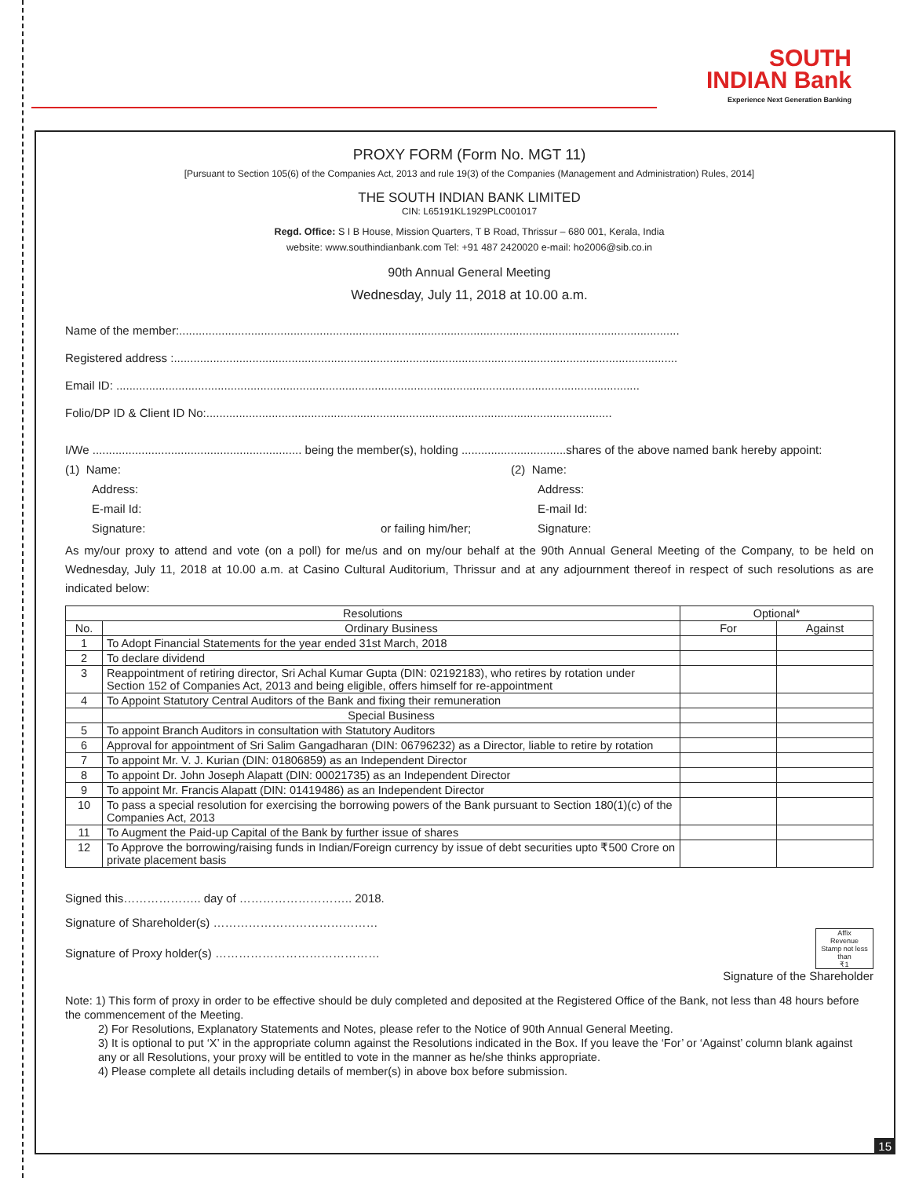SOUTH
INDIAN Bank
Experience Next Generation Banking
PROXY FORM (Form No. MGT 11)
[Pursuant to Section 105(6) of the Companies Act, 2013 and rule 19(3) of the Companies (Management and Administration) Rules, 2014]
THE SOUTH INDIAN BANK LIMITED
CIN: L65191KL1929PLC001017
Regd. Office: S I B House, Mission Quarters, T B Road, Thrissur – 680 001, Kerala, India
website: www.southindianbank.com Tel: +91 487 2420020 e-mail: ho2006@sib.co.in
90th Annual General Meeting
Wednesday, July 11, 2018 at 10.00 a.m.
Name of the member:.........................................................................................................................................................
Registered address :..........................................................................................................................................................
Email ID: ................................................................................................................................................................
Folio/DP ID & Client ID No:............................................................................................................................
I/We ................................................................ being the member(s), holding ................................shares of the above named bank hereby appoint:
(1) Name: (2) Name:
Address: Address:
E-mail Id: E-mail Id:
Signature: or failing him/her; Signature:
As my/our proxy to attend and vote (on a poll) for me/us and on my/our behalf at the 90th Annual General Meeting of the Company, to be held on Wednesday, July 11, 2018 at 10.00 a.m. at Casino Cultural Auditorium, Thrissur and at any adjournment thereof in respect of such resolutions as are indicated below:
| Resolutions | | Optional* | |
| --- | --- | --- | --- |
| No. | Ordinary Business | For | Against |
| 1 | To Adopt Financial Statements for the year ended 31st March, 2018 | | |
| 2 | To declare dividend | | |
| 3 | Reappointment of retiring director, Sri Achal Kumar Gupta (DIN: 02192183), who retires by rotation under Section 152 of Companies Act, 2013 and being eligible, offers himself for re-appointment | | |
| 4 | To Appoint Statutory Central Auditors of the Bank and fixing their remuneration | | |
| | Special Business | | |
| 5 | To appoint Branch Auditors in consultation with Statutory Auditors | | |
| 6 | Approval for appointment of Sri Salim Gangadharan (DIN: 06796232) as a Director, liable to retire by rotation | | |
| 7 | To appoint Mr. V. J. Kurian (DIN: 01806859) as an Independent Director | | |
| 8 | To appoint Dr. John Joseph Alapatt (DIN: 00021735) as an Independent Director | | |
| 9 | To appoint Mr. Francis Alapatt (DIN: 01419486) as an Independent Director | | |
| 10 | To pass a special resolution for exercising the borrowing powers of the Bank pursuant to Section 180(1)(c) of the Companies Act, 2013 | | |
| 11 | To Augment the Paid-up Capital of the Bank by further issue of shares | | |
| 12 | To Approve the borrowing/raising funds in Indian/Foreign currency by issue of debt securities upto ₹500 Crore on private placement basis | | |
Signed this……………….. day of ……………………….. 2018.
Signature of Shareholder(s) ……………………………………
Signature of Proxy holder(s) ……………………………………
Affix
Revenue
Stamp not less
than
₹1
Signature of the Shareholder
Note: 1) This form of proxy in order to be effective should be duly completed and deposited at the Registered Office of the Bank, not less than 48 hours before the commencement of the Meeting.
2) For Resolutions, Explanatory Statements and Notes, please refer to the Notice of 90th Annual General Meeting.
3) It is optional to put ‘X’ in the appropriate column against the Resolutions indicated in the Box. If you leave the ‘For’ or ‘Against’ column blank against any or all Resolutions, your proxy will be entitled to vote in the manner as he/she thinks appropriate.
4) Please complete all details including details of member(s) in above box before submission.
15